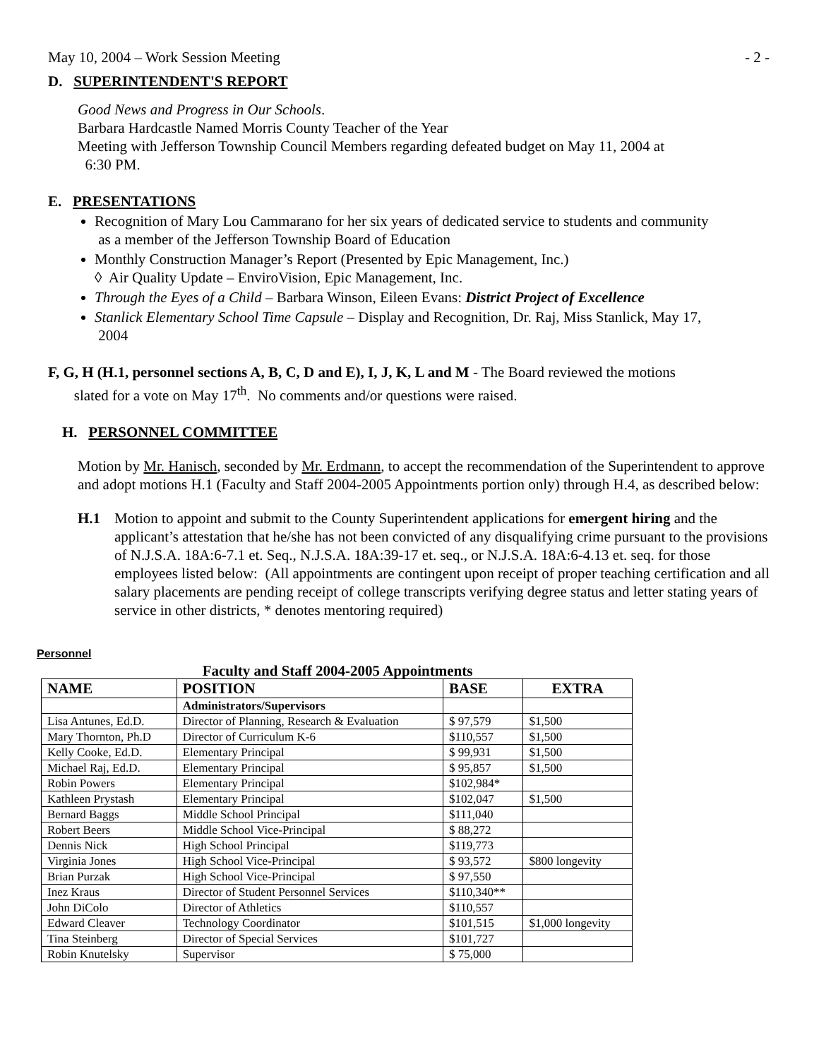May 10, 2004 – Work Session Meeting - 2 -
D. SUPERINTENDENT'S REPORT
Good News and Progress in Our Schools.
Barbara Hardcastle Named Morris County Teacher of the Year
Meeting with Jefferson Township Council Members regarding defeated budget on May 11, 2004 at
6:30 PM.
E. PRESENTATIONS
Recognition of Mary Lou Cammarano for her six years of dedicated service to students and community
as a member of the Jefferson Township Board of Education
Monthly Construction Manager’s Report (Presented by Epic Management, Inc.)
◊ Air Quality Update – EnviroVision, Epic Management, Inc.
Through the Eyes of a Child – Barbara Winson, Eileen Evans: District Project of Excellence
Stanlick Elementary School Time Capsule – Display and Recognition, Dr. Raj, Miss Stanlick, May 17,
2004
F, G, H (H.1, personnel sections A, B, C, D and E), I, J, K, L and M - The Board reviewed the motions
slated for a vote on May 17<sup>th</sup>. No comments and/or questions were raised.
H. PERSONNEL COMMITTEE
Motion by Mr. Hanisch, seconded by Mr. Erdmann, to accept the recommendation of the Superintendent to approve and adopt motions H.1 (Faculty and Staff 2004-2005 Appointments portion only) through H.4, as described below:
H.1 Motion to appoint and submit to the County Superintendent applications for emergent hiring and the applicant’s attestation that he/she has not been convicted of any disqualifying crime pursuant to the provisions of N.J.S.A. 18A:6-7.1 et. Seq., N.J.S.A. 18A:39-17 et. seq., or N.J.S.A. 18A:6-4.13 et. seq. for those employees listed below: (All appointments are contingent upon receipt of proper teaching certification and all salary placements are pending receipt of college transcripts verifying degree status and letter stating years of service in other districts, * denotes mentoring required)
Personnel
Faculty and Staff 2004-2005 Appointments
| NAME | POSITION | BASE | EXTRA |
| --- | --- | --- | --- |
| | Administrators/Supervisors | | |
| Lisa Antunes, Ed.D. | Director of Planning, Research & Evaluation | $ 97,579 | $1,500 |
| Mary Thornton, Ph.D | Director of Curriculum K-6 | $110,557 | $1,500 |
| Kelly Cooke, Ed.D. | Elementary Principal | $ 99,931 | $1,500 |
| Michael Raj, Ed.D. | Elementary Principal | $ 95,857 | $1,500 |
| Robin Powers | Elementary Principal | $102,984* | |
| Kathleen Prystash | Elementary Principal | $102,047 | $1,500 |
| Bernard Baggs | Middle School Principal | $111,040 | |
| Robert Beers | Middle School Vice-Principal | $ 88,272 | |
| Dennis Nick | High School Principal | $119,773 | |
| Virginia Jones | High School Vice-Principal | $ 93,572 | $800 longevity |
| Brian Purzak | High School Vice-Principal | $ 97,550 | |
| Inez Kraus | Director of Student Personnel Services | $110,340** | |
| John DiColo | Director of Athletics | $110,557 | |
| Edward Cleaver | Technology Coordinator | $101,515 | $1,000 longevity |
| Tina Steinberg | Director of Special Services | $101,727 | |
| Robin Knutelsky | Supervisor | $ 75,000 | |